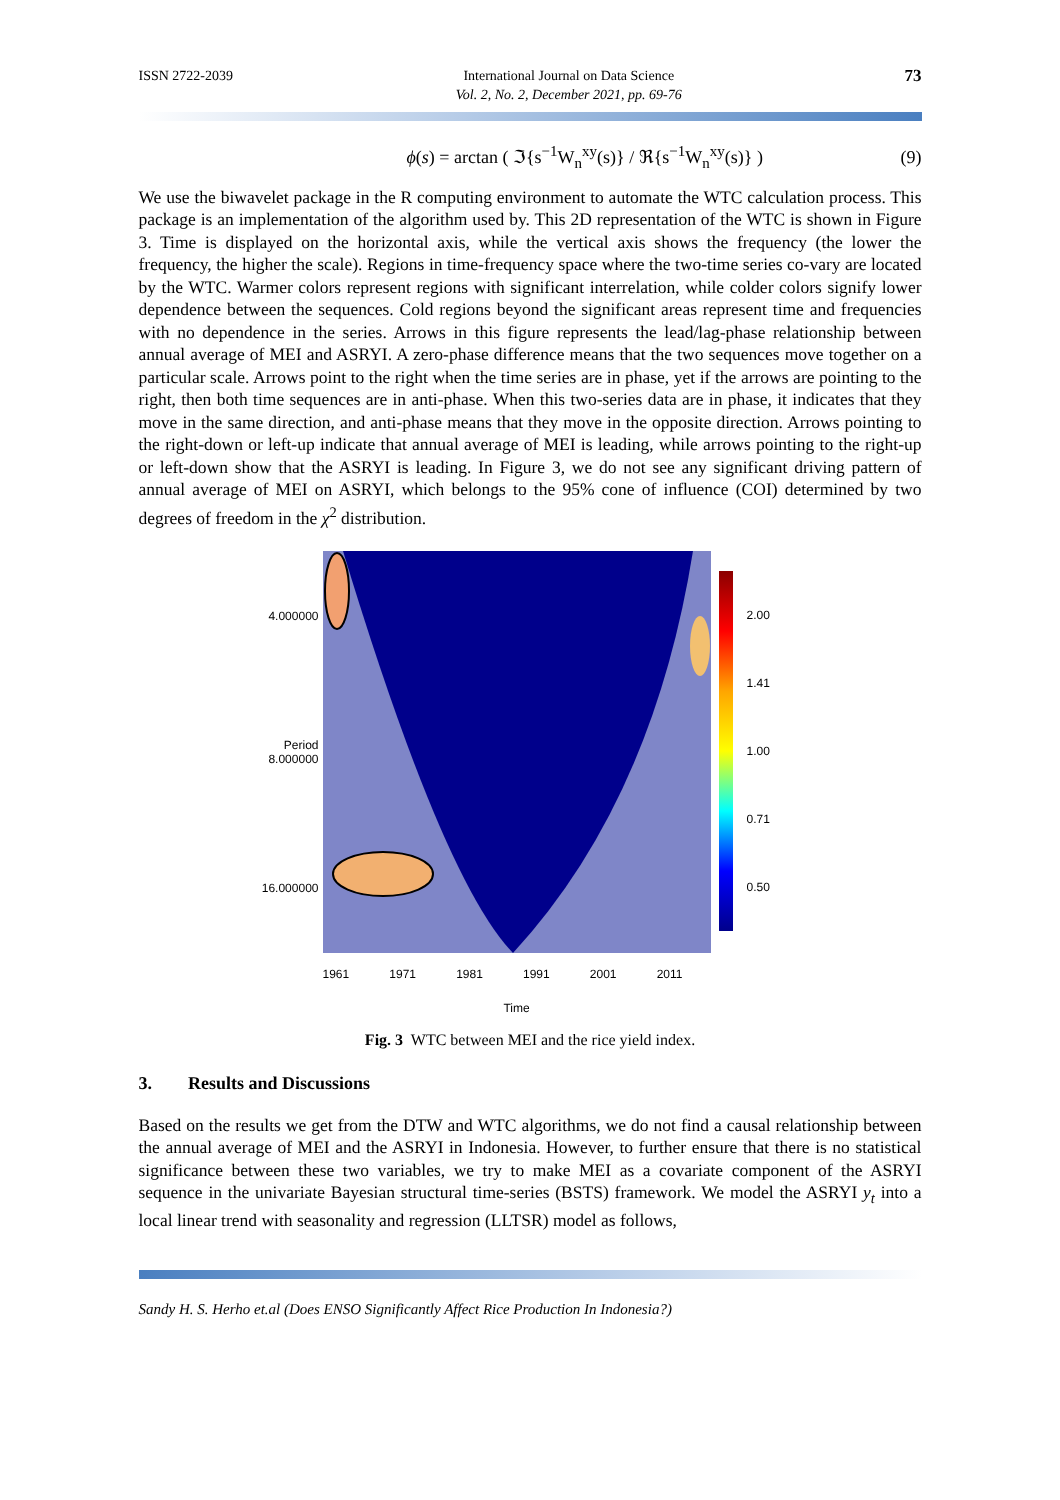ISSN 2722-2039 International Journal on Data Science
Vol. 2, No. 2, December 2021, pp. 69-76 73
ϕ(s) = arctan ( ℑ{s<sup>−1</sup>W<sub>n</sub><sup>xy</sup>(s)} / ℜ{s<sup>−1</sup>W<sub>n</sub><sup>xy</sup>(s)} ) (9)
We use the biwavelet package in the R computing environment to automate the WTC calculation process. This package is an implementation of the algorithm used by. This 2D representation of the WTC is shown in Figure 3. Time is displayed on the horizontal axis, while the vertical axis shows the frequency (the lower the frequency, the higher the scale). Regions in time-frequency space where the two-time series co-vary are located by the WTC. Warmer colors represent regions with significant interrelation, while colder colors signify lower dependence between the sequences. Cold regions beyond the significant areas represent time and frequencies with no dependence in the series. Arrows in this figure represents the lead/lag-phase relationship between annual average of MEI and ASRYI. A zero-phase difference means that the two sequences move together on a particular scale. Arrows point to the right when the time series are in phase, yet if the arrows are pointing to the right, then both time sequences are in anti-phase. When this two-series data are in phase, it indicates that they move in the same direction, and anti-phase means that they move in the opposite direction. Arrows pointing to the right-down or left-up indicate that annual average of MEI is leading, while arrows pointing to the right-up or left-down show that the ASRYI is leading. In Figure 3, we do not see any significant driving pattern of annual average of MEI on ASRYI, which belongs to the 95% cone of influence (COI) determined by two degrees of freedom in the χ<sup>2</sup> distribution.
4.000000
Period 8.000000
16.000000
1961 1971 1981 1991 2001 2011
Time
2.00
1.41
1.00
0.71
0.50
Fig. 3 WTC between MEI and the rice yield index.
3. Results and Discussions
Based on the results we get from the DTW and WTC algorithms, we do not find a causal relationship between the annual average of MEI and the ASRYI in Indonesia. However, to further ensure that there is no statistical significance between these two variables, we try to make MEI as a covariate component of the ASRYI sequence in the univariate Bayesian structural time-series (BSTS) framework. We model the ASRYI y<sub>t</sub> into a local linear trend with seasonality and regression (LLTSR) model as follows,
Sandy H. S. Herho et.al (Does ENSO Significantly Affect Rice Production In Indonesia?)